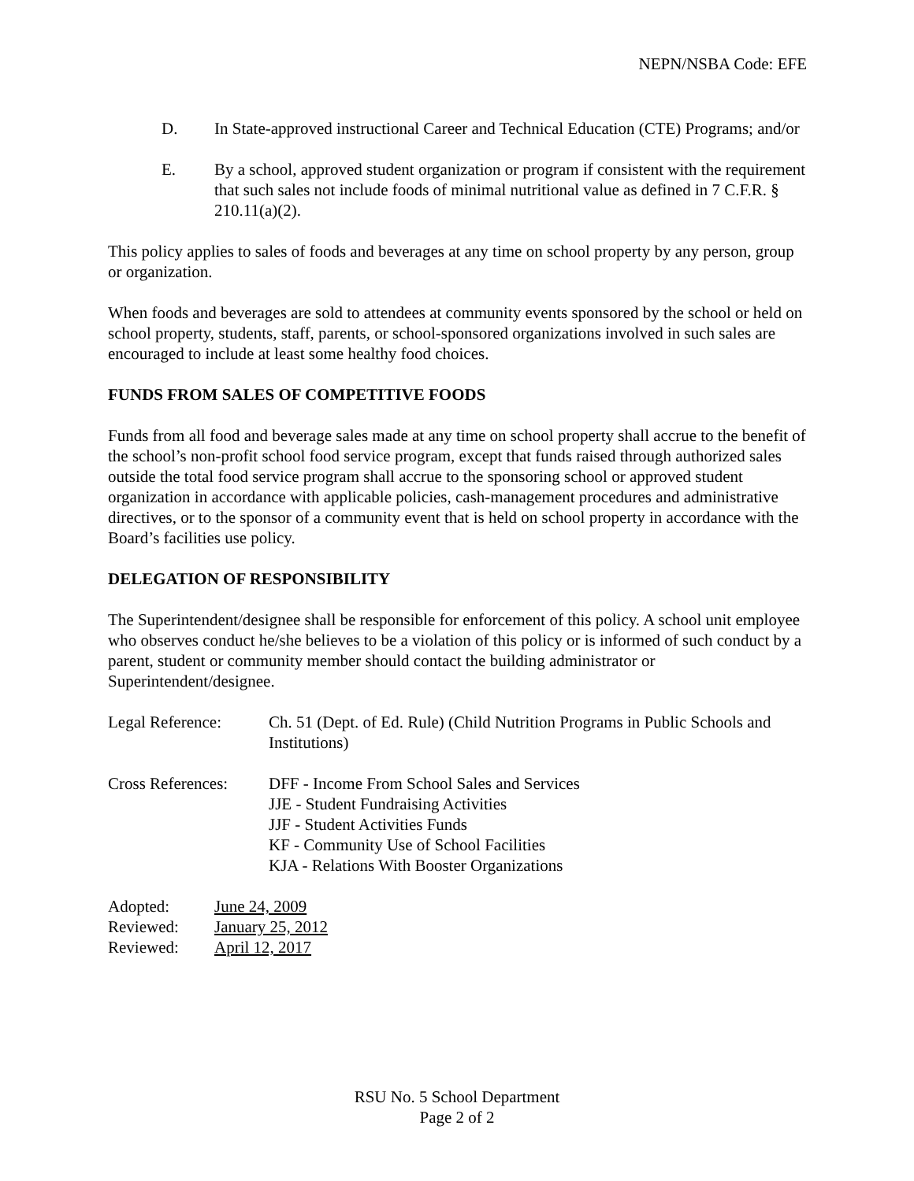NEPN/NSBA Code: EFE
D. In State-approved instructional Career and Technical Education (CTE) Programs; and/or
E. By a school, approved student organization or program if consistent with the requirement that such sales not include foods of minimal nutritional value as defined in 7 C.F.R. § 210.11(a)(2).
This policy applies to sales of foods and beverages at any time on school property by any person, group or organization.
When foods and beverages are sold to attendees at community events sponsored by the school or held on school property, students, staff, parents, or school-sponsored organizations involved in such sales are encouraged to include at least some healthy food choices.
FUNDS FROM SALES OF COMPETITIVE FOODS
Funds from all food and beverage sales made at any time on school property shall accrue to the benefit of the school’s non-profit school food service program, except that funds raised through authorized sales outside the total food service program shall accrue to the sponsoring school or approved student organization in accordance with applicable policies, cash-management procedures and administrative directives, or to the sponsor of a community event that is held on school property in accordance with the Board’s facilities use policy.
DELEGATION OF RESPONSIBILITY
The Superintendent/designee shall be responsible for enforcement of this policy. A school unit employee who observes conduct he/she believes to be a violation of this policy or is informed of such conduct by a parent, student or community member should contact the building administrator or Superintendent/designee.
Legal Reference: Ch. 51 (Dept. of Ed. Rule) (Child Nutrition Programs in Public Schools and Institutions)
Cross References:
DFF - Income From School Sales and Services
JJE - Student Fundraising Activities
JJF - Student Activities Funds
KF - Community Use of School Facilities
KJA - Relations With Booster Organizations
Adopted: June 24, 2009
Reviewed: January 25, 2012
Reviewed: April 12, 2017
RSU No. 5 School Department
Page 2 of 2